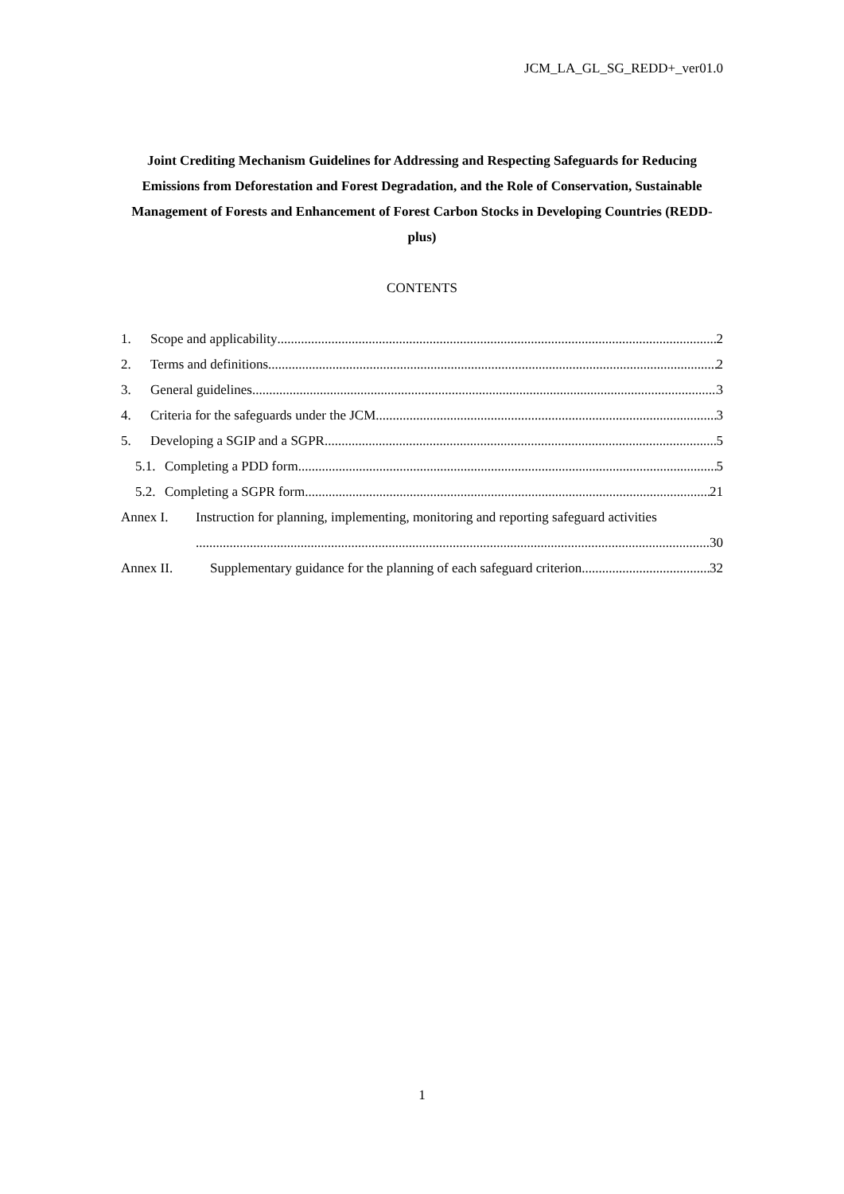JCM_LA_GL_SG_REDD+_ver01.0
Joint Crediting Mechanism Guidelines for Addressing and Respecting Safeguards for Reducing Emissions from Deforestation and Forest Degradation, and the Role of Conservation, Sustainable Management of Forests and Enhancement of Forest Carbon Stocks in Developing Countries (REDD-plus)
CONTENTS
1. Scope and applicability 2
2. Terms and definitions 2
3. General guidelines 3
4. Criteria for the safeguards under the JCM 3
5. Developing a SGIP and a SGPR 5
5.1. Completing a PDD form 5
5.2. Completing a SGPR form 21
Annex I. Instruction for planning, implementing, monitoring and reporting safeguard activities
30
Annex II. Supplementary guidance for the planning of each safeguard criterion 32
1